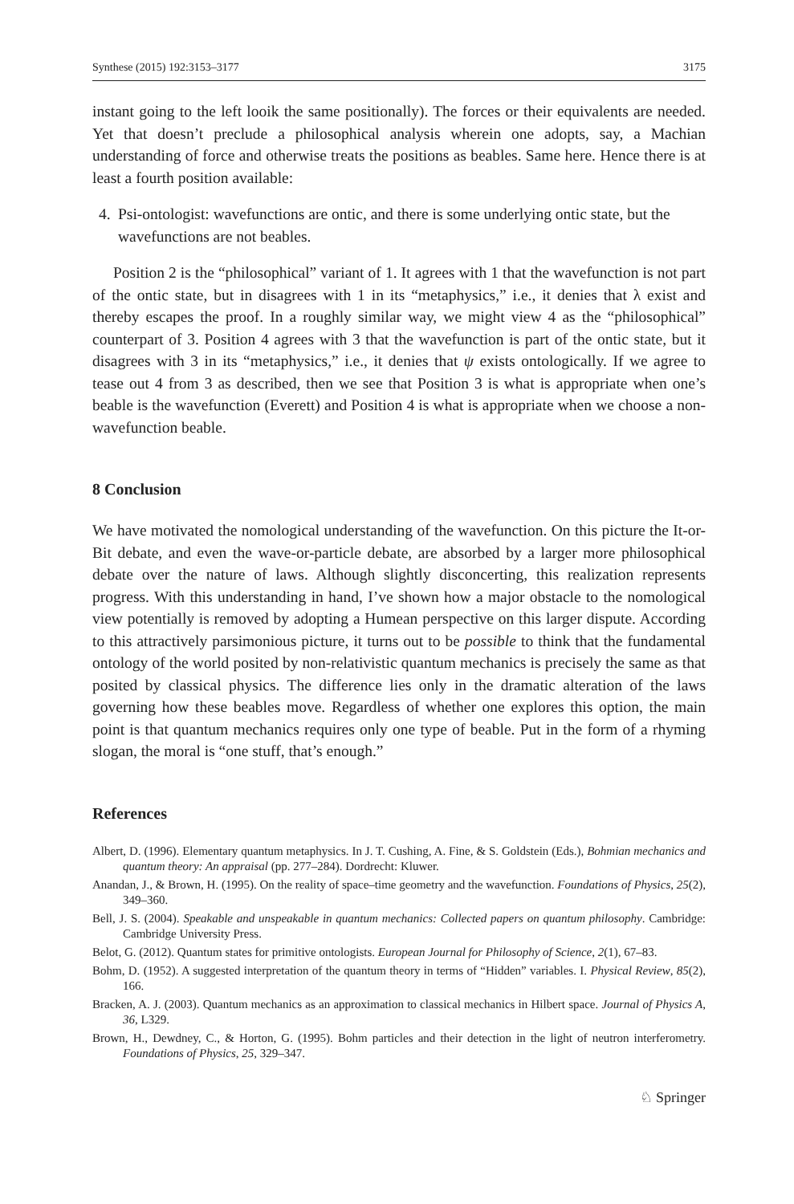Synthese (2015) 192:3153–3177 3175
instant going to the left looik the same positionally). The forces or their equivalents are needed. Yet that doesn’t preclude a philosophical analysis wherein one adopts, say, a Machian understanding of force and otherwise treats the positions as beables. Same here. Hence there is at least a fourth position available:
4. Psi-ontologist: wavefunctions are ontic, and there is some underlying ontic state, but the wavefunctions are not beables.
Position 2 is the “philosophical” variant of 1. It agrees with 1 that the wavefunction is not part of the ontic state, but in disagrees with 1 in its “metaphysics,” i.e., it denies that λ exist and thereby escapes the proof. In a roughly similar way, we might view 4 as the “philosophical” counterpart of 3. Position 4 agrees with 3 that the wavefunction is part of the ontic state, but it disagrees with 3 in its “metaphysics,” i.e., it denies that ψ exists ontologically. If we agree to tease out 4 from 3 as described, then we see that Position 3 is what is appropriate when one’s beable is the wavefunction (Everett) and Position 4 is what is appropriate when we choose a non-wavefunction beable.
8 Conclusion
We have motivated the nomological understanding of the wavefunction. On this picture the It-or-Bit debate, and even the wave-or-particle debate, are absorbed by a larger more philosophical debate over the nature of laws. Although slightly disconcerting, this realization represents progress. With this understanding in hand, I’ve shown how a major obstacle to the nomological view potentially is removed by adopting a Humean perspective on this larger dispute. According to this attractively parsimonious picture, it turns out to be possible to think that the fundamental ontology of the world posited by non-relativistic quantum mechanics is precisely the same as that posited by classical physics. The difference lies only in the dramatic alteration of the laws governing how these beables move. Regardless of whether one explores this option, the main point is that quantum mechanics requires only one type of beable. Put in the form of a rhyming slogan, the moral is “one stuff, that’s enough.”
References
Albert, D. (1996). Elementary quantum metaphysics. In J. T. Cushing, A. Fine, & S. Goldstein (Eds.), Bohmian mechanics and quantum theory: An appraisal (pp. 277–284). Dordrecht: Kluwer.
Anandan, J., & Brown, H. (1995). On the reality of space–time geometry and the wavefunction. Foundations of Physics, 25(2), 349–360.
Bell, J. S. (2004). Speakable and unspeakable in quantum mechanics: Collected papers on quantum philosophy. Cambridge: Cambridge University Press.
Belot, G. (2012). Quantum states for primitive ontologists. European Journal for Philosophy of Science, 2(1), 67–83.
Bohm, D. (1952). A suggested interpretation of the quantum theory in terms of “Hidden” variables. I. Physical Review, 85(2), 166.
Bracken, A. J. (2003). Quantum mechanics as an approximation to classical mechanics in Hilbert space. Journal of Physics A, 36, L329.
Brown, H., Dewdney, C., & Horton, G. (1995). Bohm particles and their detection in the light of neutron interferometry. Foundations of Physics, 25, 329–347.
♘ Springer